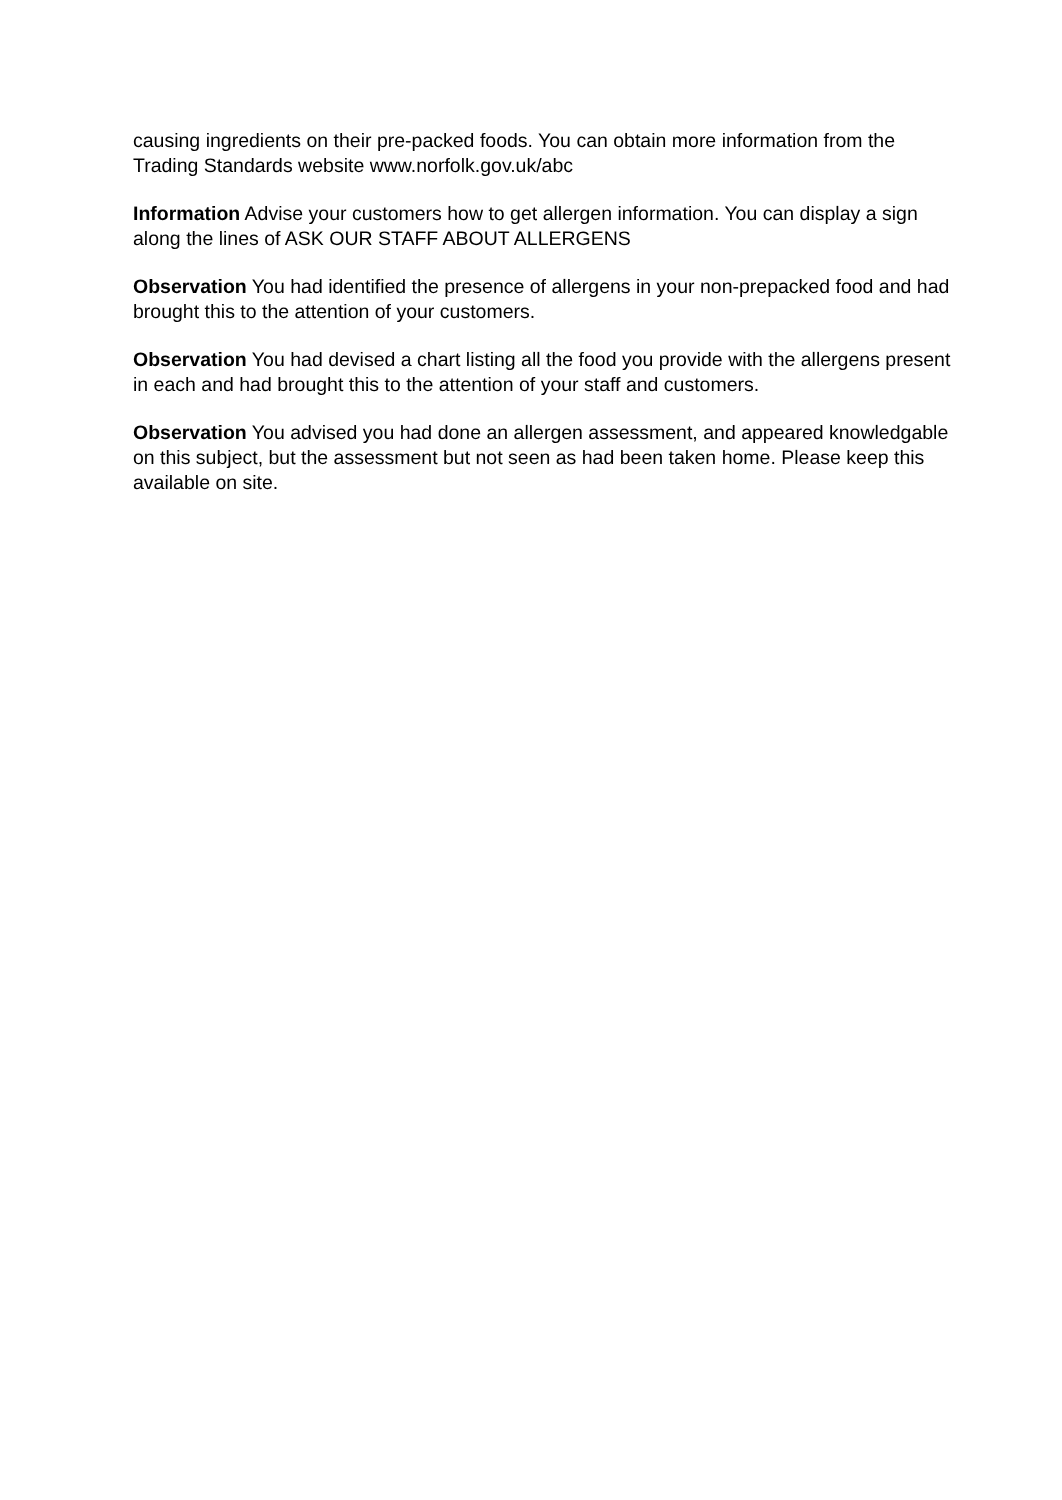causing ingredients on their pre-packed foods. You can obtain more information from the Trading Standards website www.norfolk.gov.uk/abc
Information Advise your customers how to get allergen information. You can display a sign along the lines of ASK OUR STAFF ABOUT ALLERGENS
Observation You had identified the presence of allergens in your non-prepacked food and had brought this to the attention of your customers.
Observation You had devised a chart listing all the food you provide with the allergens present in each and had brought this to the attention of your staff and customers.
Observation You advised you had done an allergen assessment, and appeared knowledgable on this subject, but the assessment but not seen as had been taken home. Please keep this available on site.